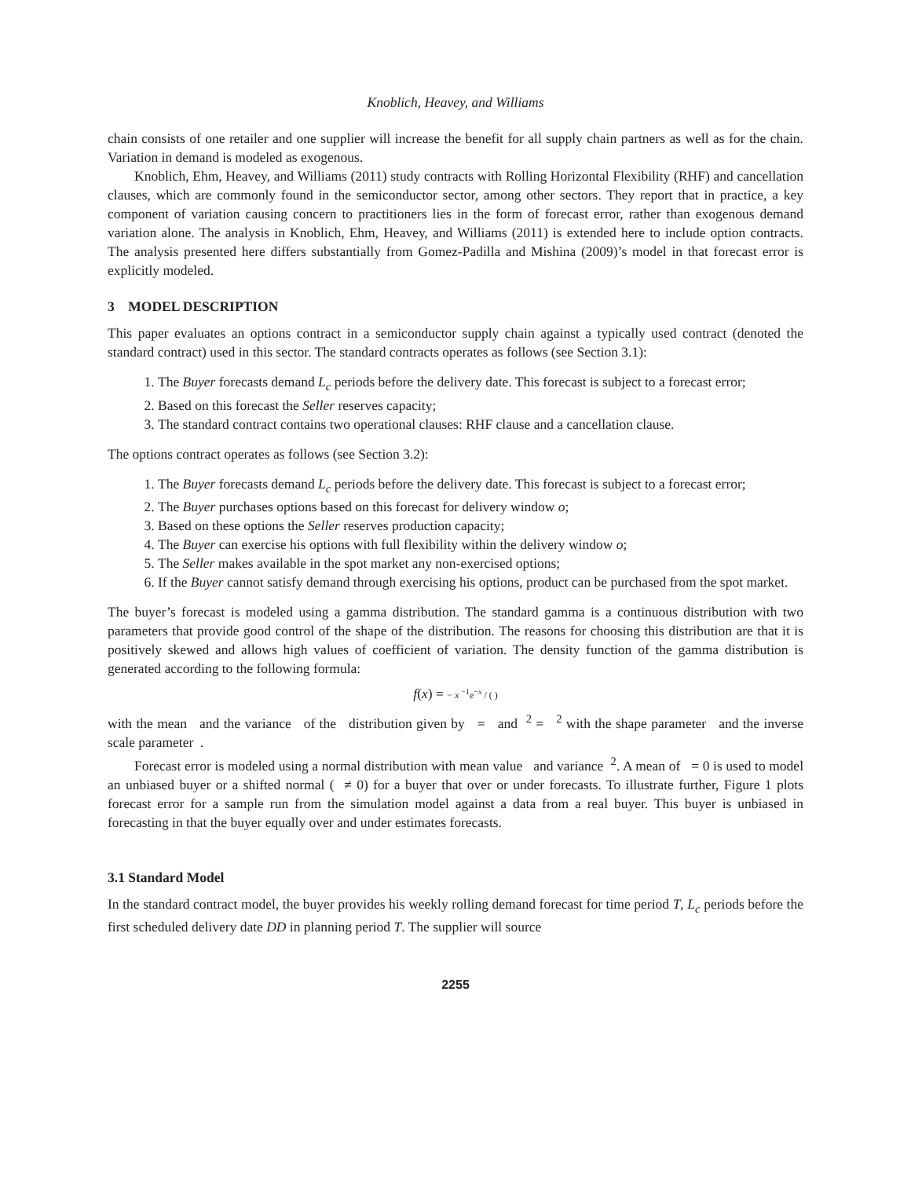Knoblich, Heavey, and Williams
chain consists of one retailer and one supplier will increase the benefit for all supply chain partners as well as for the chain. Variation in demand is modeled as exogenous.
Knoblich, Ehm, Heavey, and Williams (2011) study contracts with Rolling Horizontal Flexibility (RHF) and cancellation clauses, which are commonly found in the semiconductor sector, among other sectors. They report that in practice, a key component of variation causing concern to practitioners lies in the form of forecast error, rather than exogenous demand variation alone. The analysis in Knoblich, Ehm, Heavey, and Williams (2011) is extended here to include option contracts. The analysis presented here differs substantially from Gomez-Padilla and Mishina (2009)’s model in that forecast error is explicitly modeled.
3 MODEL DESCRIPTION
This paper evaluates an options contract in a semiconductor supply chain against a typically used contract (denoted the standard contract) used in this sector. The standard contracts operates as follows (see Section 3.1):
1. The Buyer forecasts demand L<sub>c</sub> periods before the delivery date. This forecast is subject to a forecast error;
2. Based on this forecast the Seller reserves capacity;
3. The standard contract contains two operational clauses: RHF clause and a cancellation clause.
The options contract operates as follows (see Section 3.2):
1. The Buyer forecasts demand L<sub>c</sub> periods before the delivery date. This forecast is subject to a forecast error;
2. The Buyer purchases options based on this forecast for delivery window o;
3. Based on these options the Seller reserves production capacity;
4. The Buyer can exercise his options with full flexibility within the delivery window o;
5. The Seller makes available in the spot market any non-exercised options;
6. If the Buyer cannot satisfy demand through exercising his options, product can be purchased from the spot market.
The buyer’s forecast is modeled using a gamma distribution. The standard gamma is a continuous distribution with two parameters that provide good control of the shape of the distribution. The reasons for choosing this distribution are that it is positively skewed and allows high values of coefficient of variation. The density function of the gamma distribution is generated according to the following formula:
f(x) = − x <sup>−1</sup>e<sup>−x</sup> / ( )
with the mean and the variance of the distribution given by = and <sup>2</sup> = <sup>2</sup> with the shape parameter and the inverse scale parameter .
Forecast error is modeled using a normal distribution with mean value and variance <sup>2</sup>. A mean of = 0 is used to model an unbiased buyer or a shifted normal ( ≠ 0) for a buyer that over or under forecasts. To illustrate further, Figure 1 plots forecast error for a sample run from the simulation model against a data from a real buyer. This buyer is unbiased in forecasting in that the buyer equally over and under estimates forecasts.
3.1 Standard Model
In the standard contract model, the buyer provides his weekly rolling demand forecast for time period T, L<sub>c</sub> periods before the first scheduled delivery date DD in planning period T. The supplier will source
2255